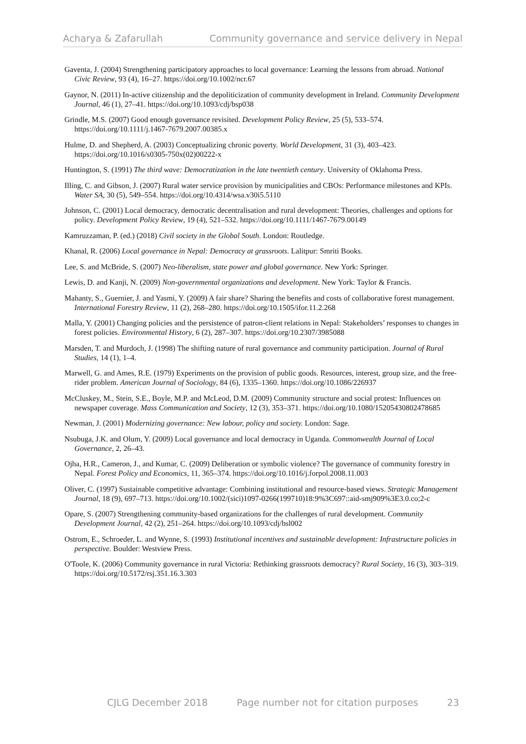Acharya & Zafarullah Community governance and service delivery in Nepal
Gaventa, J. (2004) Strengthening participatory approaches to local governance: Learning the lessons from abroad. National Civic Review, 93 (4), 16–27. https://doi.org/10.1002/ncr.67
Gaynor, N. (2011) In-active citizenship and the depoliticization of community development in Ireland. Community Development Journal, 46 (1), 27–41. https://doi.org/10.1093/cdj/bsp038
Grindle, M.S. (2007) Good enough governance revisited. Development Policy Review, 25 (5), 533–574. https://doi.org/10.1111/j.1467-7679.2007.00385.x
Hulme, D. and Shepherd, A. (2003) Conceptualizing chronic poverty. World Development, 31 (3), 403–423. https://doi.org/10.1016/s0305-750x(02)00222-x
Huntington, S. (1991) The third wave: Democratization in the late twentieth century. University of Oklahoma Press.
Illing, C. and Gibson, J. (2007) Rural water service provision by municipalities and CBOs: Performance milestones and KPIs. Water SA, 30 (5), 549–554. https://doi.org/10.4314/wsa.v30i5.5110
Johnson, C. (2001) Local democracy, democratic decentralisation and rural development: Theories, challenges and options for policy. Development Policy Review, 19 (4), 521–532. https://doi.org/10.1111/1467-7679.00149
Kamruzzaman, P. (ed.) (2018) Civil society in the Global South. London: Routledge.
Khanal, R. (2006) Local governance in Nepal: Democracy at grassroots. Lalitpur: Smriti Books.
Lee, S. and McBride, S. (2007) Neo-liberalism, state power and global governance. New York: Springer.
Lewis, D. and Kanji, N. (2009) Non-governmental organizations and development. New York: Taylor & Francis.
Mahanty, S., Guernier, J. and Yasmi, Y. (2009) A fair share? Sharing the benefits and costs of collaborative forest management. International Forestry Review, 11 (2), 268–280. https://doi.org/10.1505/ifor.11.2.268
Malla, Y. (2001) Changing policies and the persistence of patron-client relations in Nepal: Stakeholders’ responses to changes in forest policies. Environmental History, 6 (2), 287–307. https://doi.org/10.2307/3985088
Marsden, T. and Murdoch, J. (1998) The shifting nature of rural governance and community participation. Journal of Rural Studies, 14 (1), 1–4.
Marwell, G. and Ames, R.E. (1979) Experiments on the provision of public goods. Resources, interest, group size, and the free-rider problem. American Journal of Sociology, 84 (6), 1335–1360. https://doi.org/10.1086/226937
McCluskey, M., Stein, S.E., Boyle, M.P. and McLeod, D.M. (2009) Community structure and social protest: Influences on newspaper coverage. Mass Communication and Society, 12 (3), 353–371. https://doi.org/10.1080/15205430802478685
Newman, J. (2001) Modernizing governance: New labour, policy and society. London: Sage.
Nsubuga, J.K. and Olum, Y. (2009) Local governance and local democracy in Uganda. Commonwealth Journal of Local Governance, 2, 26–43.
Ojha, H.R., Cameron, J., and Kumar, C. (2009) Deliberation or symbolic violence? The governance of community forestry in Nepal. Forest Policy and Economics, 11, 365–374. https://doi.org/10.1016/j.forpol.2008.11.003
Oliver, C. (1997) Sustainable competitive advantage: Combining institutional and resource-based views. Strategic Management Journal, 18 (9), 697–713. https://doi.org/10.1002/(sici)1097-0266(199710)18:9%3C697::aid-smj909%3E3.0.co;2-c
Opare, S. (2007) Strengthening community-based organizations for the challenges of rural development. Community Development Journal, 42 (2), 251–264. https://doi.org/10.1093/cdj/bsl002
Ostrom, E., Schroeder, L. and Wynne, S. (1993) Institutional incentives and sustainable development: Infrastructure policies in perspective. Boulder: Westview Press.
O'Toole, K. (2006) Community governance in rural Victoria: Rethinking grassroots democracy? Rural Society, 16 (3), 303–319. https://doi.org/10.5172/rsj.351.16.3.303
CJLG December 2018 Page number not for citation purposes 23